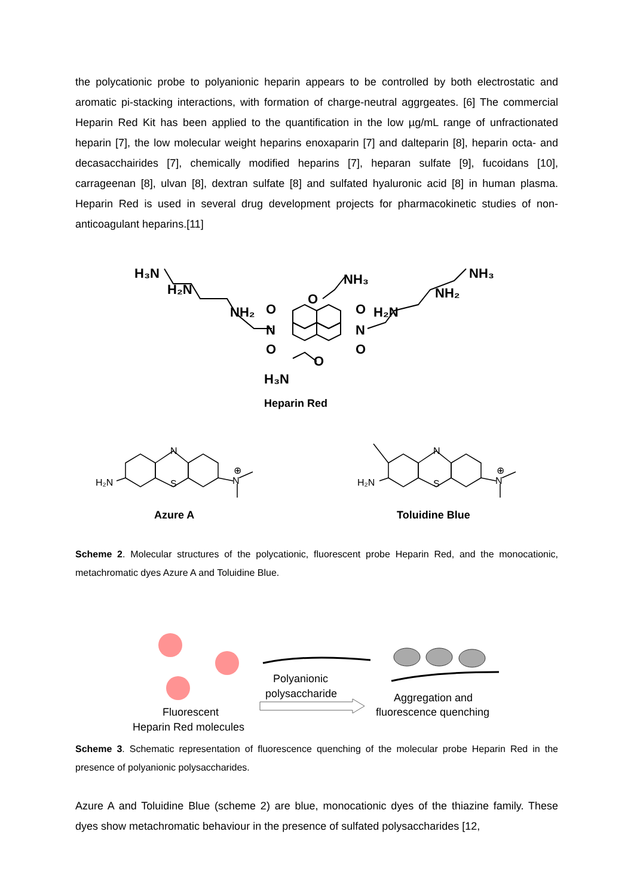the polycationic probe to polyanionic heparin appears to be controlled by both electrostatic and aromatic pi-stacking interactions, with formation of charge-neutral aggrgeates. [6] The commercial Heparin Red Kit has been applied to the quantification in the low µg/mL range of unfractionated heparin [7], the low molecular weight heparins enoxaparin [7] and dalteparin [8], heparin octa- and decasacchairides [7], chemically modified heparins [7], heparan sulfate [9], fucoidans [10], carrageenan [8], ulvan [8], dextran sulfate [8] and sulfated hyaluronic acid [8] in human plasma. Heparin Red is used in several drug development projects for pharmacokinetic studies of non-anticoagulant heparins.[11]
H₃N
H₂N
NH₂
NH₃
O
O
N
O
O
N
O
H₂N
NH₂
NH₃
O
H₃N
Heparin Red
H₂N
N
S
N
⊕
Azure A
H₂N
N
S
N
⊕
Toluidine Blue
Scheme 2. Molecular structures of the polycationic, fluorescent probe Heparin Red, and the monocationic, metachromatic dyes Azure A and Toluidine Blue.
Polyanionic
polysaccharide Aggregation and
fluorescence quenching
Fluorescent
Heparin Red molecules
Scheme 3. Schematic representation of fluorescence quenching of the molecular probe Heparin Red in the presence of polyanionic polysaccharides.
Azure A and Toluidine Blue (scheme 2) are blue, monocationic dyes of the thiazine family. These dyes show metachromatic behaviour in the presence of sulfated polysaccharides [12,